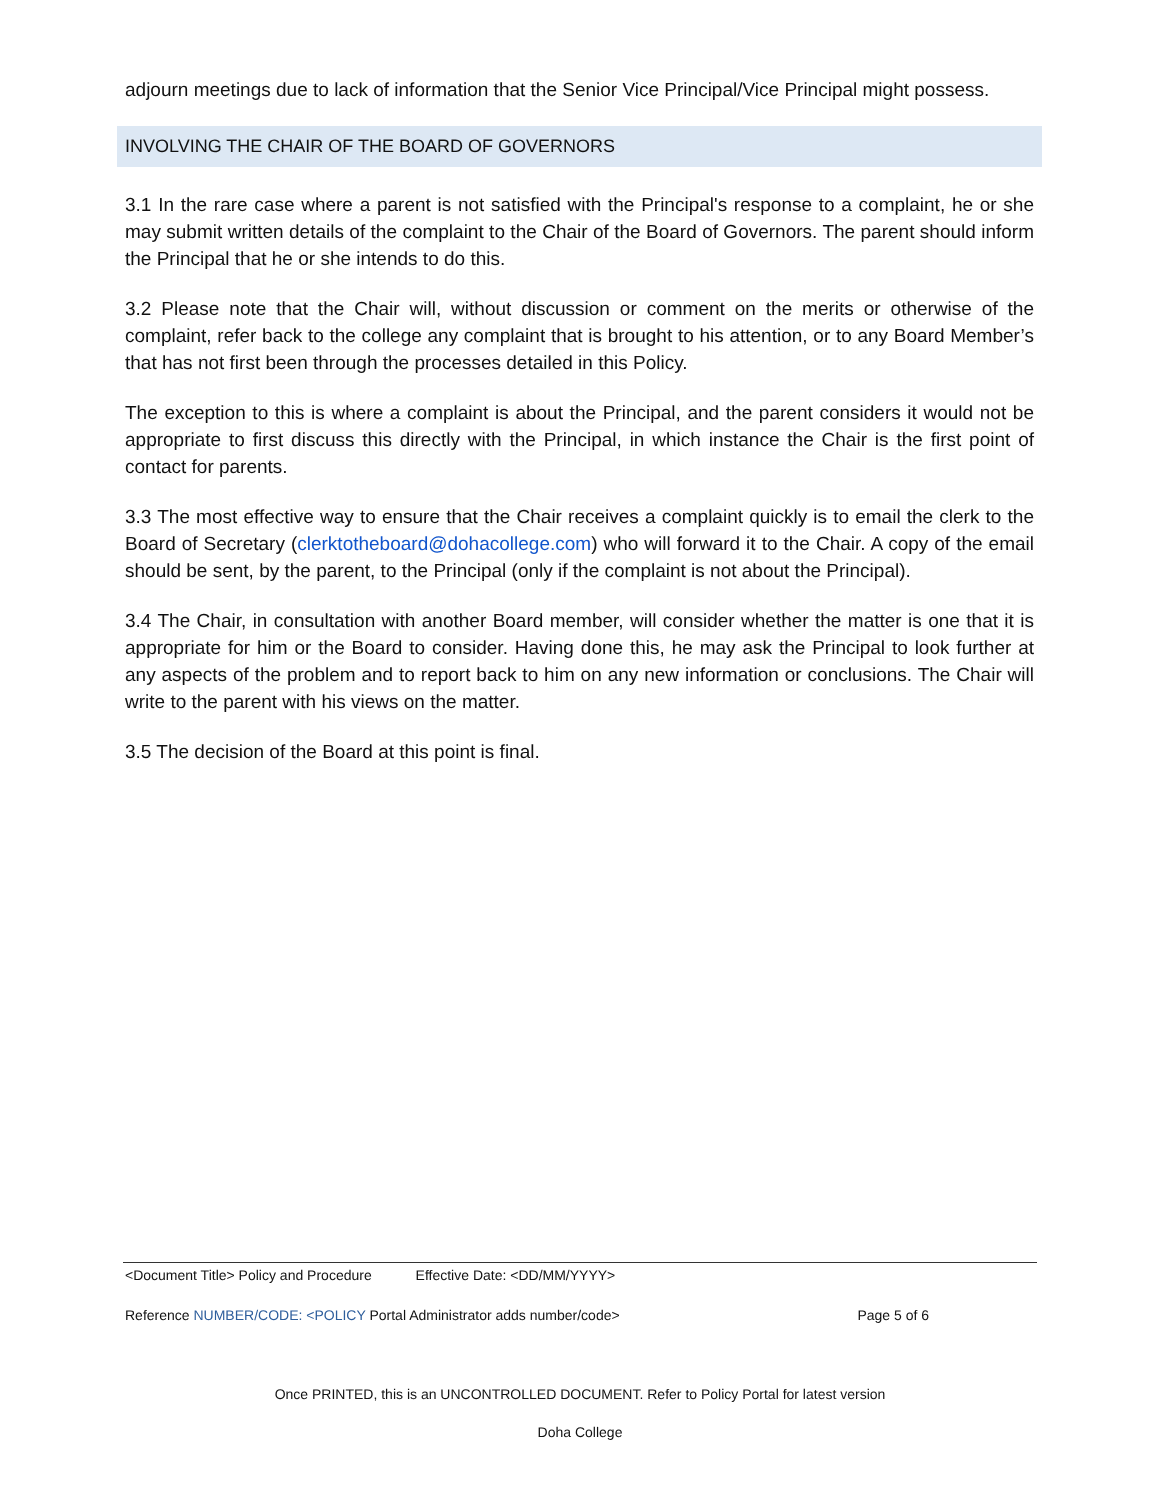adjourn meetings due to lack of information that the Senior Vice Principal/Vice Principal might possess.
INVOLVING THE CHAIR OF THE BOARD OF GOVERNORS
3.1 In the rare case where a parent is not satisfied with the Principal's response to a complaint, he or she may submit written details of the complaint to the Chair of the Board of Governors. The parent should inform the Principal that he or she intends to do this.
3.2 Please note that the Chair will, without discussion or comment on the merits or otherwise of the complaint, refer back to the college any complaint that is brought to his attention, or to any Board Member’s that has not first been through the processes detailed in this Policy.
The exception to this is where a complaint is about the Principal, and the parent considers it would not be appropriate to first discuss this directly with the Principal, in which instance the Chair is the first point of contact for parents.
3.3 The most effective way to ensure that the Chair receives a complaint quickly is to email the clerk to the Board of Secretary (clerktotheboard@dohacollege.com) who will forward it to the Chair. A copy of the email should be sent, by the parent, to the Principal (only if the complaint is not about the Principal).
3.4 The Chair, in consultation with another Board member, will consider whether the matter is one that it is appropriate for him or the Board to consider. Having done this, he may ask the Principal to look further at any aspects of the problem and to report back to him on any new information or conclusions. The Chair will write to the parent with his views on the matter.
3.5 The decision of the Board at this point is final.
<Document Title> Policy and Procedure Effective Date: <DD/MM/YYYY>
Reference NUMBER/CODE: <POLICY Portal Administrator adds number/code> Page 5 of 6
Once PRINTED, this is an UNCONTROLLED DOCUMENT. Refer to Policy Portal for latest version
Doha College